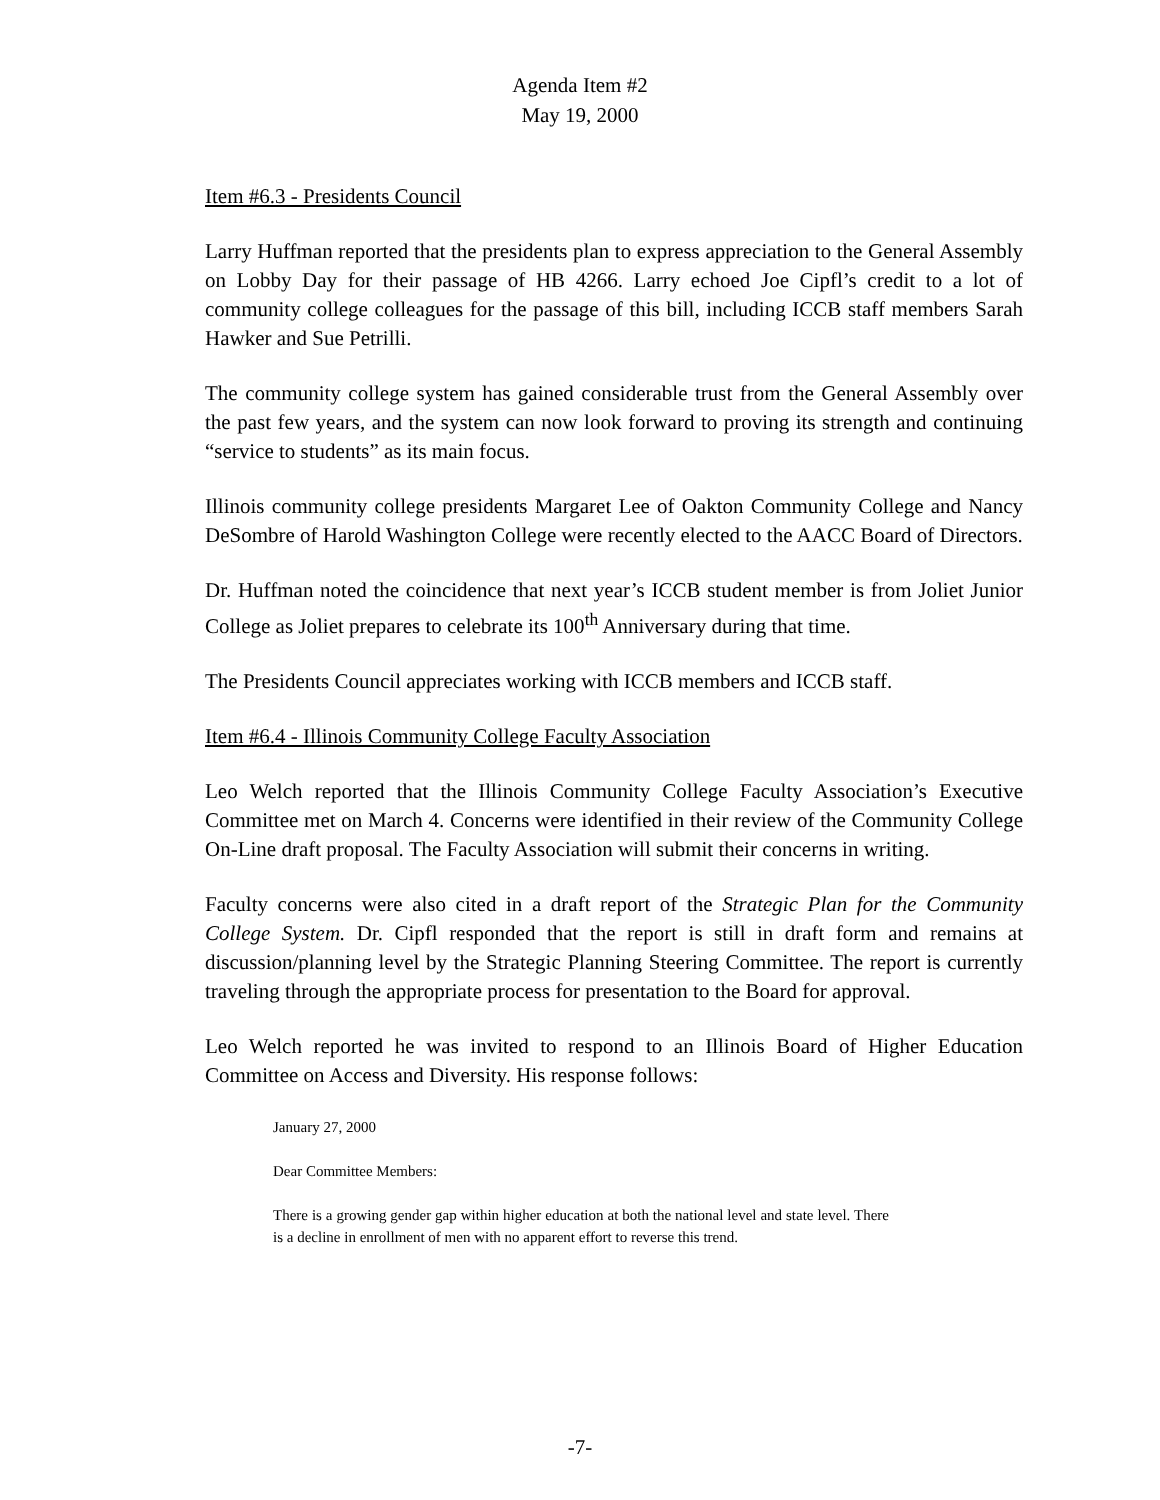Agenda Item #2
May 19, 2000
Item #6.3 - Presidents Council
Larry Huffman reported that the presidents plan to express appreciation to the General Assembly on Lobby Day for their passage of HB 4266. Larry echoed Joe Cipfl’s credit to a lot of community college colleagues for the passage of this bill, including ICCB staff members Sarah Hawker and Sue Petrilli.
The community college system has gained considerable trust from the General Assembly over the past few years, and the system can now look forward to proving its strength and continuing “service to students” as its main focus.
Illinois community college presidents Margaret Lee of Oakton Community College and Nancy DeSombre of Harold Washington College were recently elected to the AACC Board of Directors.
Dr. Huffman noted the coincidence that next year’s ICCB student member is from Joliet Junior College as Joliet prepares to celebrate its 100<sup>th</sup> Anniversary during that time.
The Presidents Council appreciates working with ICCB members and ICCB staff.
Item #6.4 - Illinois Community College Faculty Association
Leo Welch reported that the Illinois Community College Faculty Association’s Executive Committee met on March 4. Concerns were identified in their review of the Community College On-Line draft proposal. The Faculty Association will submit their concerns in writing.
Faculty concerns were also cited in a draft report of the Strategic Plan for the Community College System. Dr. Cipfl responded that the report is still in draft form and remains at discussion/planning level by the Strategic Planning Steering Committee. The report is currently traveling through the appropriate process for presentation to the Board for approval.
Leo Welch reported he was invited to respond to an Illinois Board of Higher Education Committee on Access and Diversity. His response follows:
January 27, 2000
Dear Committee Members:
There is a growing gender gap within higher education at both the national level and state level. There is a decline in enrollment of men with no apparent effort to reverse this trend.
-7-